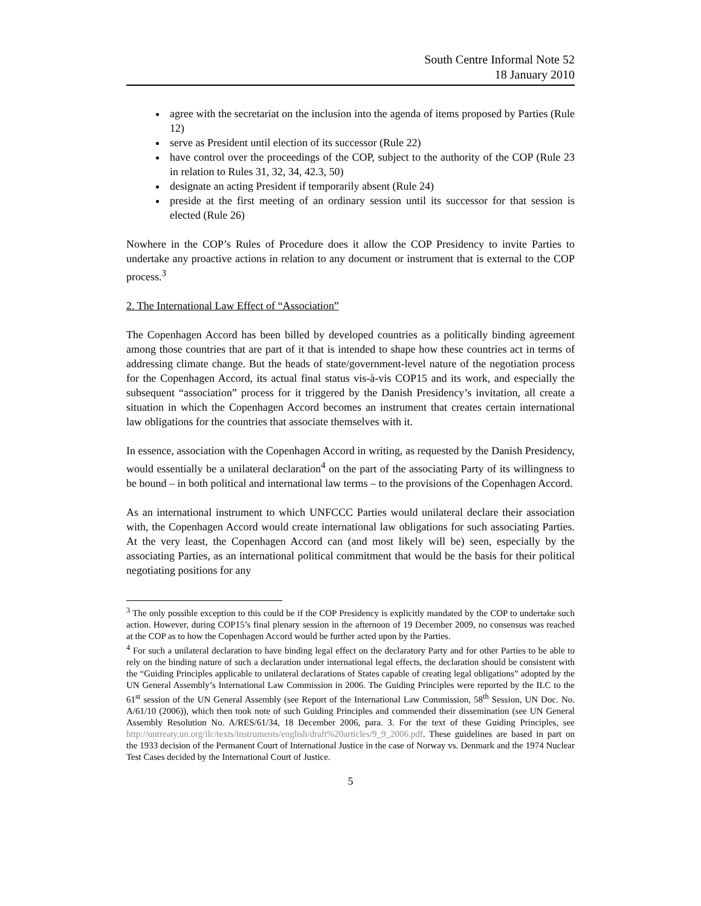South Centre Informal Note 52
18 January 2010
agree with the secretariat on the inclusion into the agenda of items proposed by Parties (Rule 12)
serve as President until election of its successor (Rule 22)
have control over the proceedings of the COP, subject to the authority of the COP (Rule 23 in relation to Rules 31, 32, 34, 42.3, 50)
designate an acting President if temporarily absent (Rule 24)
preside at the first meeting of an ordinary session until its successor for that session is elected (Rule 26)
Nowhere in the COP’s Rules of Procedure does it allow the COP Presidency to invite Parties to undertake any proactive actions in relation to any document or instrument that is external to the COP process.<sup>3</sup>
2. The International Law Effect of “Association”
The Copenhagen Accord has been billed by developed countries as a politically binding agreement among those countries that are part of it that is intended to shape how these countries act in terms of addressing climate change. But the heads of state/government-level nature of the negotiation process for the Copenhagen Accord, its actual final status vis-à-vis COP15 and its work, and especially the subsequent “association” process for it triggered by the Danish Presidency’s invitation, all create a situation in which the Copenhagen Accord becomes an instrument that creates certain international law obligations for the countries that associate themselves with it.
In essence, association with the Copenhagen Accord in writing, as requested by the Danish Presidency, would essentially be a unilateral declaration<sup>4</sup> on the part of the associating Party of its willingness to be bound – in both political and international law terms – to the provisions of the Copenhagen Accord.
As an international instrument to which UNFCCC Parties would unilateral declare their association with, the Copenhagen Accord would create international law obligations for such associating Parties. At the very least, the Copenhagen Accord can (and most likely will be) seen, especially by the associating Parties, as an international political commitment that would be the basis for their political negotiating positions for any
<sup>3</sup> The only possible exception to this could be if the COP Presidency is explicitly mandated by the COP to undertake such action. However, during COP15’s final plenary session in the afternoon of 19 December 2009, no consensus was reached at the COP as to how the Copenhagen Accord would be further acted upon by the Parties.
<sup>4</sup> For such a unilateral declaration to have binding legal effect on the declaratory Party and for other Parties to be able to rely on the binding nature of such a declaration under international legal effects, the declaration should be consistent with the “Guiding Principles applicable to unilateral declarations of States capable of creating legal obligations” adopted by the UN General Assembly’s International Law Commission in 2006. The Guiding Principles were reported by the ILC to the 61<sup>st</sup> session of the UN General Assembly (see Report of the International Law Commission, 58<sup>th</sup> Session, UN Doc. No. A/61/10 (2006)), which then took note of such Guiding Principles and commended their dissemination (see UN General Assembly Resolution No. A/RES/61/34, 18 December 2006, para. 3. For the text of these Guiding Principles, see http://untreaty.un.org/ilc/texts/instruments/english/draft%20articles/9_9_2006.pdf. These guidelines are based in part on the 1933 decision of the Permanent Court of International Justice in the case of Norway vs. Denmark and the 1974 Nuclear Test Cases decided by the International Court of Justice.
5